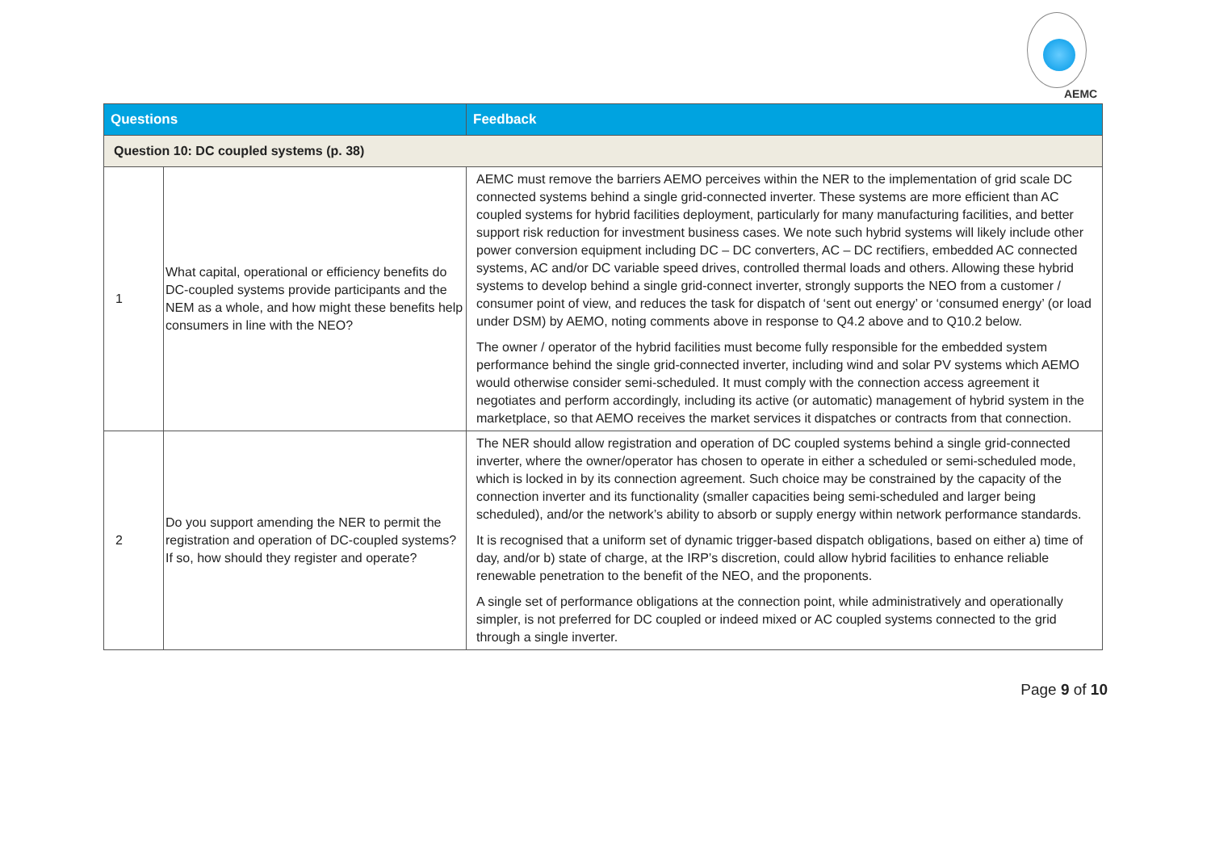AEMC
| Questions | | Feedback |
| --- | --- | --- |
| Question 10: DC coupled systems (p. 38) | | |
| 1 | What capital, operational or efficiency benefits do DC-coupled systems provide participants and the NEM as a whole, and how might these benefits help consumers in line with the NEO? | AEMC must remove the barriers AEMO perceives within the NER to the implementation of grid scale DC connected systems behind a single grid-connected inverter. These systems are more efficient than AC coupled systems for hybrid facilities deployment, particularly for many manufacturing facilities, and better support risk reduction for investment business cases. We note such hybrid systems will likely include other power conversion equipment including DC – DC converters, AC – DC rectifiers, embedded AC connected systems, AC and/or DC variable speed drives, controlled thermal loads and others. Allowing these hybrid systems to develop behind a single grid-connect inverter, strongly supports the NEO from a customer / consumer point of view, and reduces the task for dispatch of ‘sent out energy’ or ‘consumed energy’ (or load under DSM) by AEMO, noting comments above in response to Q4.2 above and to Q10.2 below. The owner / operator of the hybrid facilities must become fully responsible for the embedded system performance behind the single grid-connected inverter, including wind and solar PV systems which AEMO would otherwise consider semi-scheduled. It must comply with the connection access agreement it negotiates and perform accordingly, including its active (or automatic) management of hybrid system in the marketplace, so that AEMO receives the market services it dispatches or contracts from that connection. |
| 2 | Do you support amending the NER to permit the registration and operation of DC-coupled systems? If so, how should they register and operate? | The NER should allow registration and operation of DC coupled systems behind a single grid-connected inverter, where the owner/operator has chosen to operate in either a scheduled or semi-scheduled mode, which is locked in by its connection agreement. Such choice may be constrained by the capacity of the connection inverter and its functionality (smaller capacities being semi-scheduled and larger being scheduled), and/or the network’s ability to absorb or supply energy within network performance standards. It is recognised that a uniform set of dynamic trigger-based dispatch obligations, based on either a) time of day, and/or b) state of charge, at the IRP’s discretion, could allow hybrid facilities to enhance reliable renewable penetration to the benefit of the NEO, and the proponents. A single set of performance obligations at the connection point, while administratively and operationally simpler, is not preferred for DC coupled or indeed mixed or AC coupled systems connected to the grid through a single inverter. |
Page 9 of 10